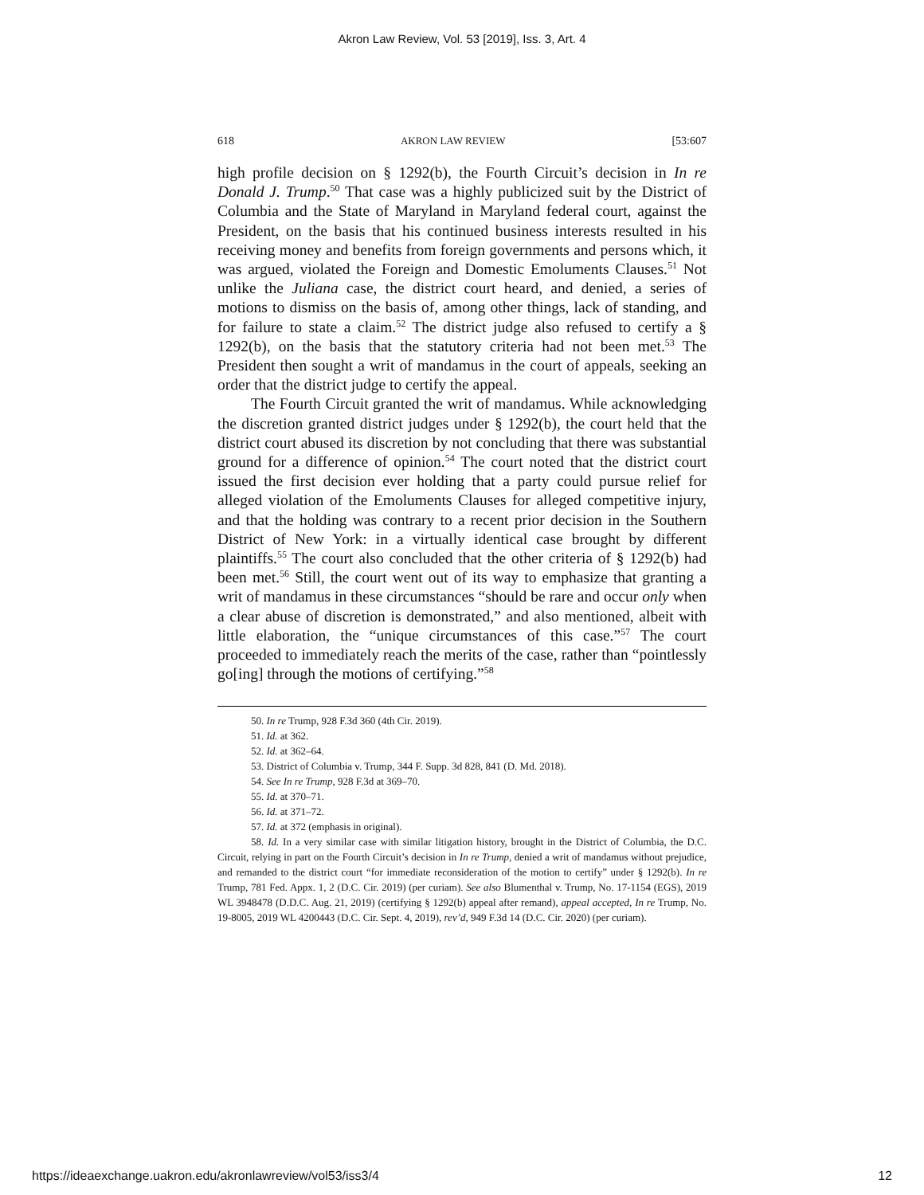Akron Law Review, Vol. 53 [2019], Iss. 3, Art. 4
618 AKRON LAW REVIEW [53:607
high profile decision on § 1292(b), the Fourth Circuit’s decision in In re Donald J. Trump.<sup>50</sup> That case was a highly publicized suit by the District of Columbia and the State of Maryland in Maryland federal court, against the President, on the basis that his continued business interests resulted in his receiving money and benefits from foreign governments and persons which, it was argued, violated the Foreign and Domestic Emoluments Clauses.<sup>51</sup> Not unlike the Juliana case, the district court heard, and denied, a series of motions to dismiss on the basis of, among other things, lack of standing, and for failure to state a claim.<sup>52</sup> The district judge also refused to certify a § 1292(b), on the basis that the statutory criteria had not been met.<sup>53</sup> The President then sought a writ of mandamus in the court of appeals, seeking an order that the district judge to certify the appeal.
The Fourth Circuit granted the writ of mandamus. While acknowledging the discretion granted district judges under § 1292(b), the court held that the district court abused its discretion by not concluding that there was substantial ground for a difference of opinion.<sup>54</sup> The court noted that the district court issued the first decision ever holding that a party could pursue relief for alleged violation of the Emoluments Clauses for alleged competitive injury, and that the holding was contrary to a recent prior decision in the Southern District of New York: in a virtually identical case brought by different plaintiffs.<sup>55</sup> The court also concluded that the other criteria of § 1292(b) had been met.<sup>56</sup> Still, the court went out of its way to emphasize that granting a writ of mandamus in these circumstances “should be rare and occur only when a clear abuse of discretion is demonstrated,” and also mentioned, albeit with little elaboration, the “unique circumstances of this case.”<sup>57</sup> The court proceeded to immediately reach the merits of the case, rather than “pointlessly go[ing] through the motions of certifying.”<sup>58</sup>
50. In re Trump, 928 F.3d 360 (4th Cir. 2019).
51. Id. at 362.
52. Id. at 362–64.
53. District of Columbia v. Trump, 344 F. Supp. 3d 828, 841 (D. Md. 2018).
54. See In re Trump, 928 F.3d at 369–70.
55. Id. at 370–71.
56. Id. at 371–72.
57. Id. at 372 (emphasis in original).
58. Id. In a very similar case with similar litigation history, brought in the District of Columbia, the D.C. Circuit, relying in part on the Fourth Circuit’s decision in In re Trump, denied a writ of mandamus without prejudice, and remanded to the district court “for immediate reconsideration of the motion to certify” under § 1292(b). In re Trump, 781 Fed. Appx. 1, 2 (D.C. Cir. 2019) (per curiam). See also Blumenthal v. Trump, No. 17-1154 (EGS), 2019 WL 3948478 (D.D.C. Aug. 21, 2019) (certifying § 1292(b) appeal after remand), appeal accepted, In re Trump, No. 19-8005, 2019 WL 4200443 (D.C. Cir. Sept. 4, 2019), rev’d, 949 F.3d 14 (D.C. Cir. 2020) (per curiam).
https://ideaexchange.uakron.edu/akronlawreview/vol53/iss3/4 12